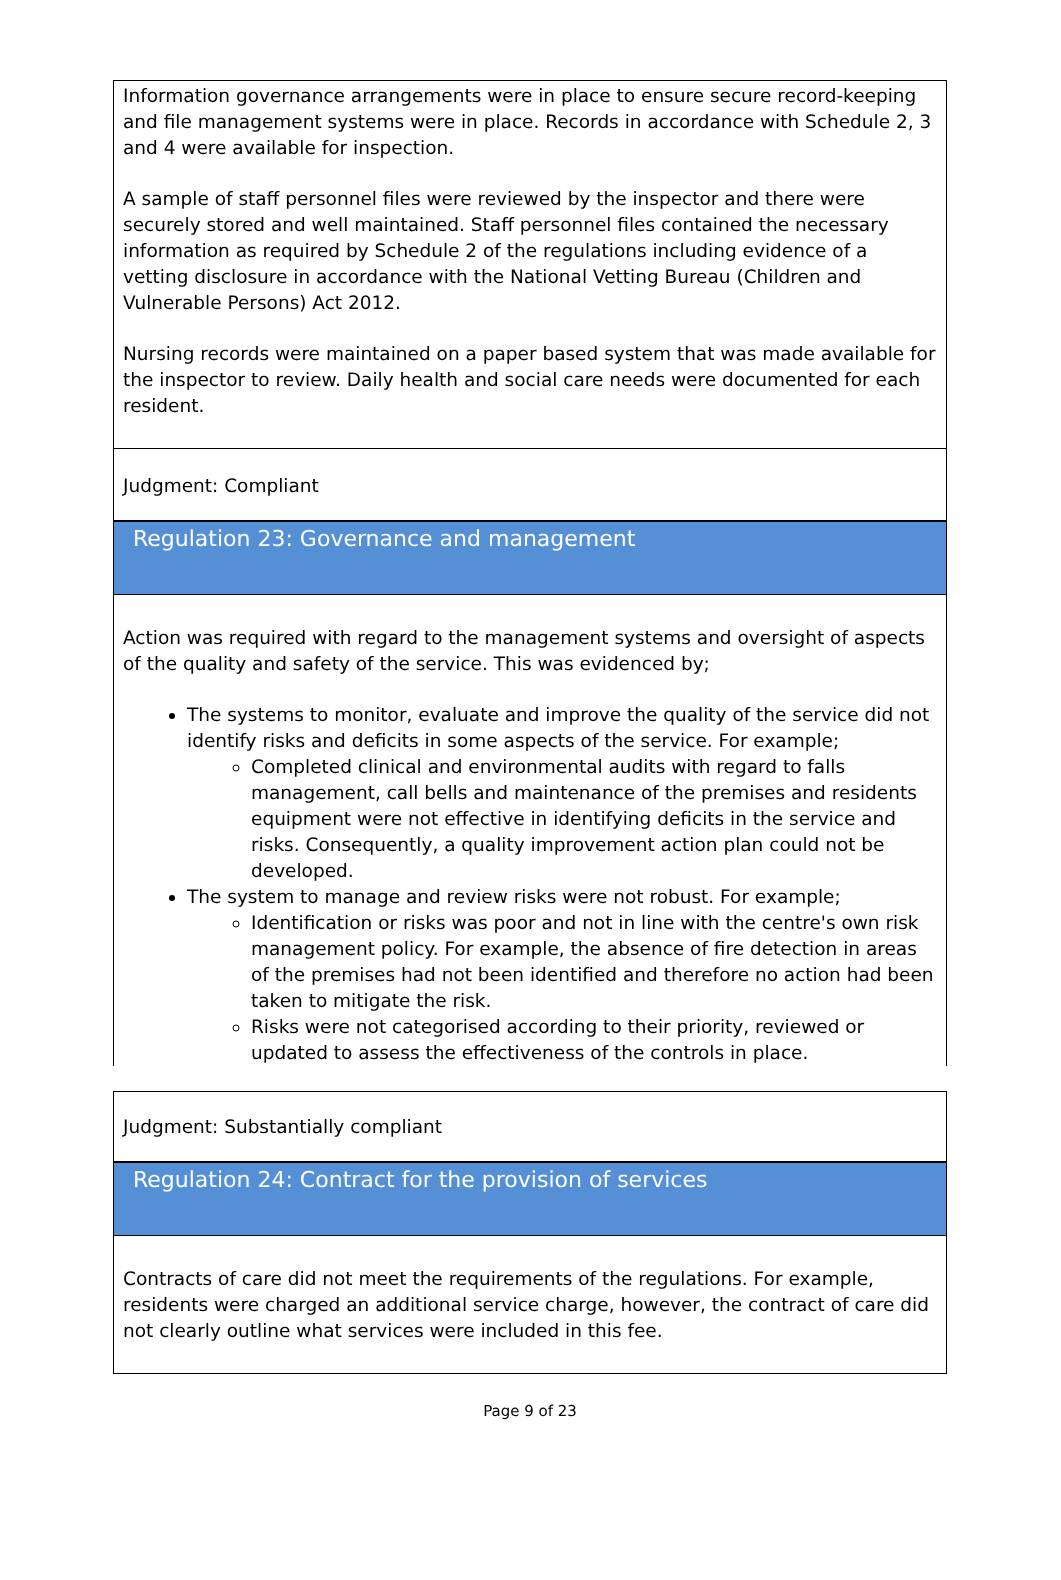Information governance arrangements were in place to ensure secure record-keeping and file management systems were in place. Records in accordance with Schedule 2, 3 and 4 were available for inspection.
A sample of staff personnel files were reviewed by the inspector and there were securely stored and well maintained. Staff personnel files contained the necessary information as required by Schedule 2 of the regulations including evidence of a vetting disclosure in accordance with the National Vetting Bureau (Children and Vulnerable Persons) Act 2012.
Nursing records were maintained on a paper based system that was made available for the inspector to review. Daily health and social care needs were documented for each resident.
Judgment: Compliant
Regulation 23: Governance and management
Action was required with regard to the management systems and oversight of aspects of the quality and safety of the service. This was evidenced by;
The systems to monitor, evaluate and improve the quality of the service did not identify risks and deficits in some aspects of the service. For example;
Completed clinical and environmental audits with regard to falls management, call bells and maintenance of the premises and residents equipment were not effective in identifying deficits in the service and risks. Consequently, a quality improvement action plan could not be developed.
The system to manage and review risks were not robust. For example;
Identification or risks was poor and not in line with the centre's own risk management policy. For example, the absence of fire detection in areas of the premises had not been identified and therefore no action had been taken to mitigate the risk.
Risks were not categorised according to their priority, reviewed or updated to assess the effectiveness of the controls in place.
Judgment: Substantially compliant
Regulation 24: Contract for the provision of services
Contracts of care did not meet the requirements of the regulations. For example, residents were charged an additional service charge, however, the contract of care did not clearly outline what services were included in this fee.
Page 9 of 23